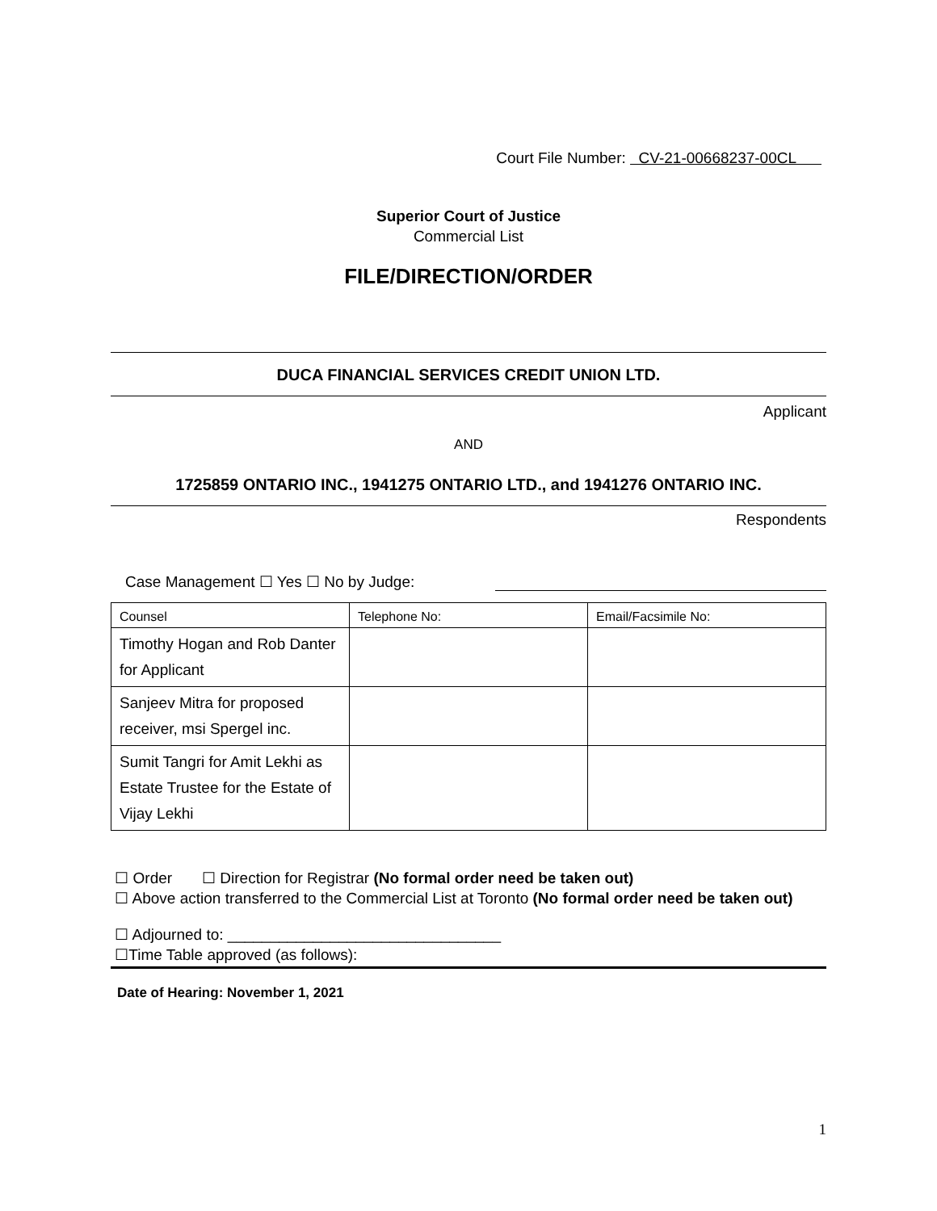Court File Number: CV-21-00668237-00CL
Superior Court of Justice
Commercial List
FILE/DIRECTION/ORDER
DUCA FINANCIAL SERVICES CREDIT UNION LTD.
Applicant
AND
1725859 ONTARIO INC., 1941275 ONTARIO LTD., and 1941276 ONTARIO INC.
Respondents
Case Management ☐ Yes ☐ No by Judge:
| Counsel | Telephone No: | Email/Facsimile No: |
| --- | --- | --- |
| Timothy Hogan and Rob Danter for Applicant | | |
| Sanjeev Mitra for proposed receiver, msi Spergel inc. | | |
| Sumit Tangri for Amit Lekhi as Estate Trustee for the Estate of Vijay Lekhi | | |
☐ Order ☐ Direction for Registrar (No formal order need be taken out)
☐ Above action transferred to the Commercial List at Toronto (No formal order need be taken out)
☐ Adjourned to: ________________________________
☐Time Table approved (as follows):
Date of Hearing: November 1, 2021
1